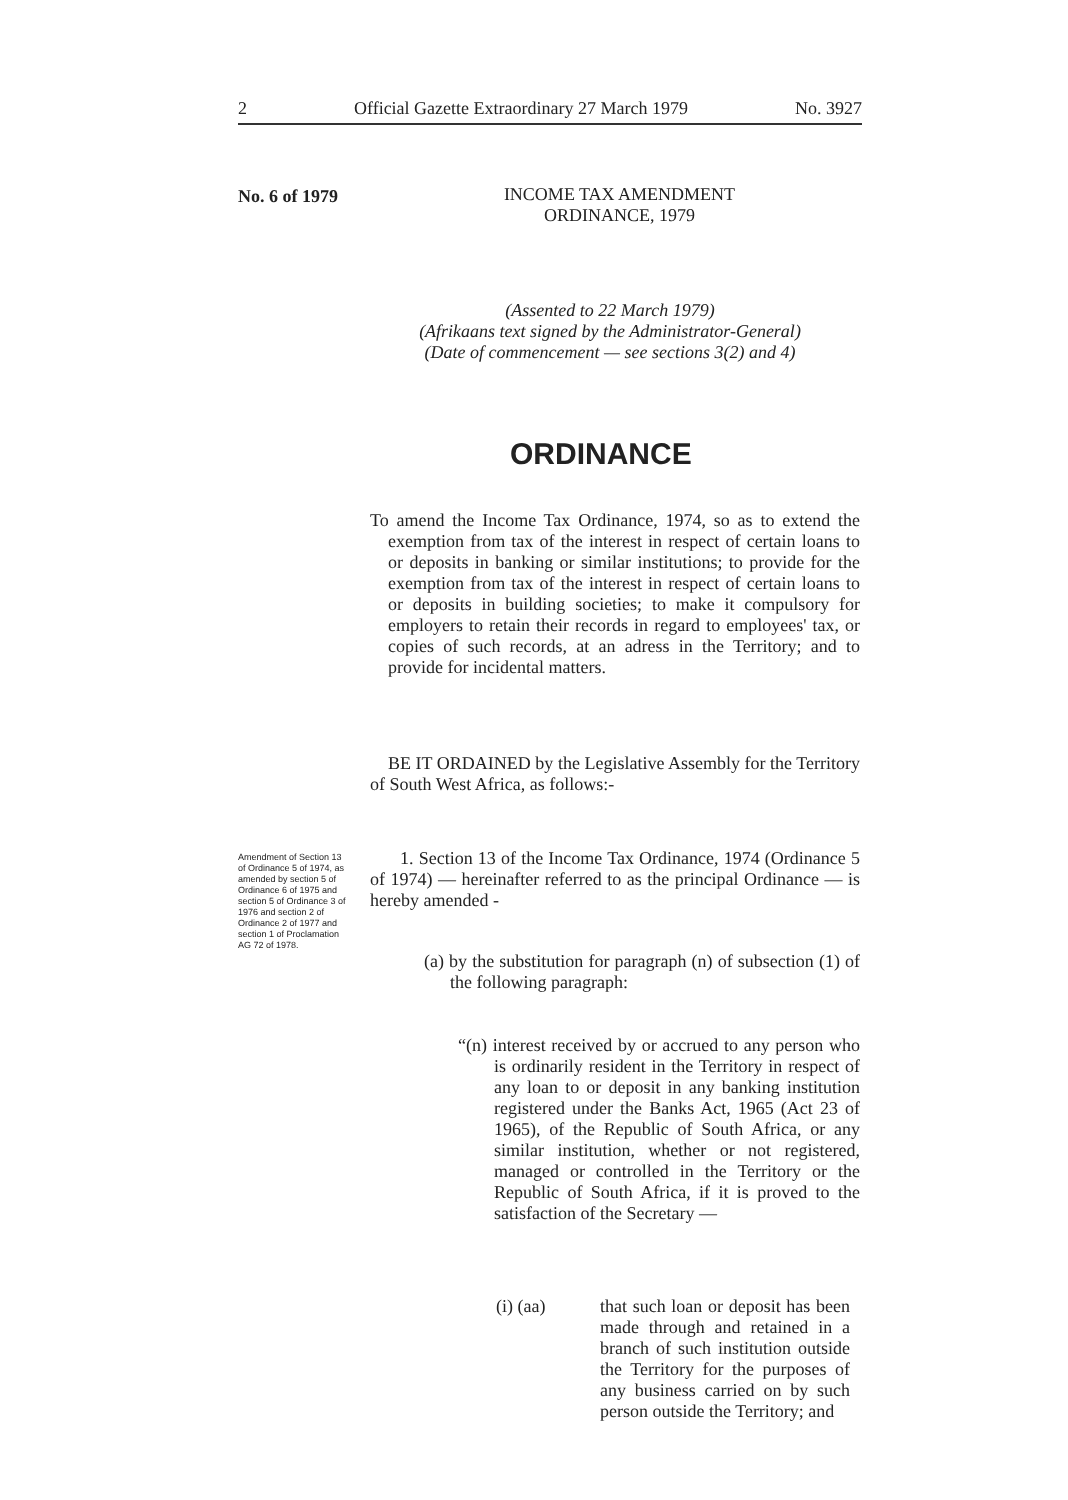2 Official Gazette Extraordinary 27 March 1979 No. 3927
No. 6 of 1979
INCOME TAX AMENDMENT
ORDINANCE, 1979
(Assented to 22 March 1979)
(Afrikaans text signed by the Administrator-General)
(Date of commencement — see sections 3(2) and 4)
ORDINANCE
To amend the Income Tax Ordinance, 1974, so as to extend the exemption from tax of the interest in respect of certain loans to or deposits in banking or similar institutions; to provide for the exemption from tax of the interest in respect of certain loans to or deposits in building societies; to make it compulsory for employers to retain their records in regard to employees' tax, or copies of such records, at an adress in the Territory; and to provide for incidental matters.
BE IT ORDAINED by the Legislative Assembly for the Territory of South West Africa, as follows:-
Amendment of Section 13 of Ordinance 5 of 1974, as amended by section 5 of Ordinance 6 of 1975 and section 5 of Ordinance 3 of 1976 and section 2 of Ordinance 2 of 1977 and section 1 of Proclamation AG 72 of 1978.
1. Section 13 of the Income Tax Ordinance, 1974 (Ordinance 5 of 1974) — hereinafter referred to as the principal Ordinance — is hereby amended -
(a) by the substitution for paragraph (n) of subsection (1) of the following paragraph:
“(n) interest received by or accrued to any person who is ordinarily resident in the Territory in respect of any loan to or deposit in any banking institution registered under the Banks Act, 1965 (Act 23 of 1965), of the Republic of South Africa, or any similar institution, whether or not registered, managed or controlled in the Territory or the Republic of South Africa, if it is proved to the satisfaction of the Secretary —
(i) (aa)
that such loan or deposit has been made through and retained in a branch of such institution outside the Territory for the purposes of any business carried on by such person outside the Territory; and